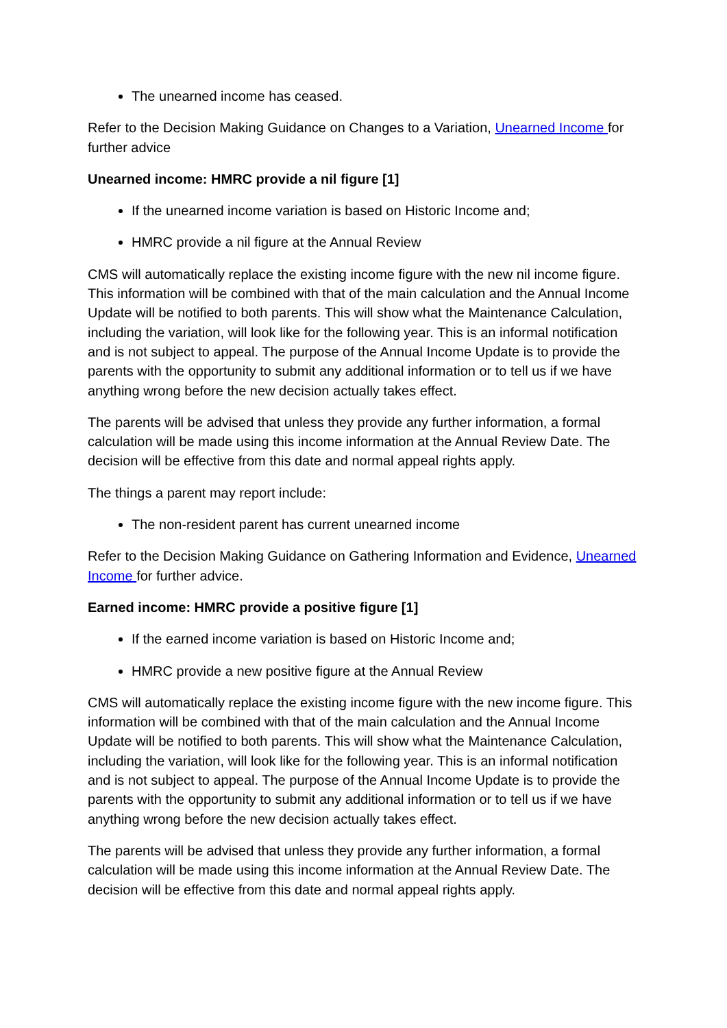The unearned income has ceased.
Refer to the Decision Making Guidance on Changes to a Variation, Unearned Income for further advice
Unearned income: HMRC provide a nil figure [1]
If the unearned income variation is based on Historic Income and;
HMRC provide a nil figure at the Annual Review
CMS will automatically replace the existing income figure with the new nil income figure. This information will be combined with that of the main calculation and the Annual Income Update will be notified to both parents. This will show what the Maintenance Calculation, including the variation, will look like for the following year. This is an informal notification and is not subject to appeal. The purpose of the Annual Income Update is to provide the parents with the opportunity to submit any additional information or to tell us if we have anything wrong before the new decision actually takes effect.
The parents will be advised that unless they provide any further information, a formal calculation will be made using this income information at the Annual Review Date. The decision will be effective from this date and normal appeal rights apply.
The things a parent may report include:
The non-resident parent has current unearned income
Refer to the Decision Making Guidance on Gathering Information and Evidence, Unearned Income for further advice.
Earned income: HMRC provide a positive figure [1]
If the earned income variation is based on Historic Income and;
HMRC provide a new positive figure at the Annual Review
CMS will automatically replace the existing income figure with the new income figure. This information will be combined with that of the main calculation and the Annual Income Update will be notified to both parents. This will show what the Maintenance Calculation, including the variation, will look like for the following year. This is an informal notification and is not subject to appeal. The purpose of the Annual Income Update is to provide the parents with the opportunity to submit any additional information or to tell us if we have anything wrong before the new decision actually takes effect.
The parents will be advised that unless they provide any further information, a formal calculation will be made using this income information at the Annual Review Date. The decision will be effective from this date and normal appeal rights apply.